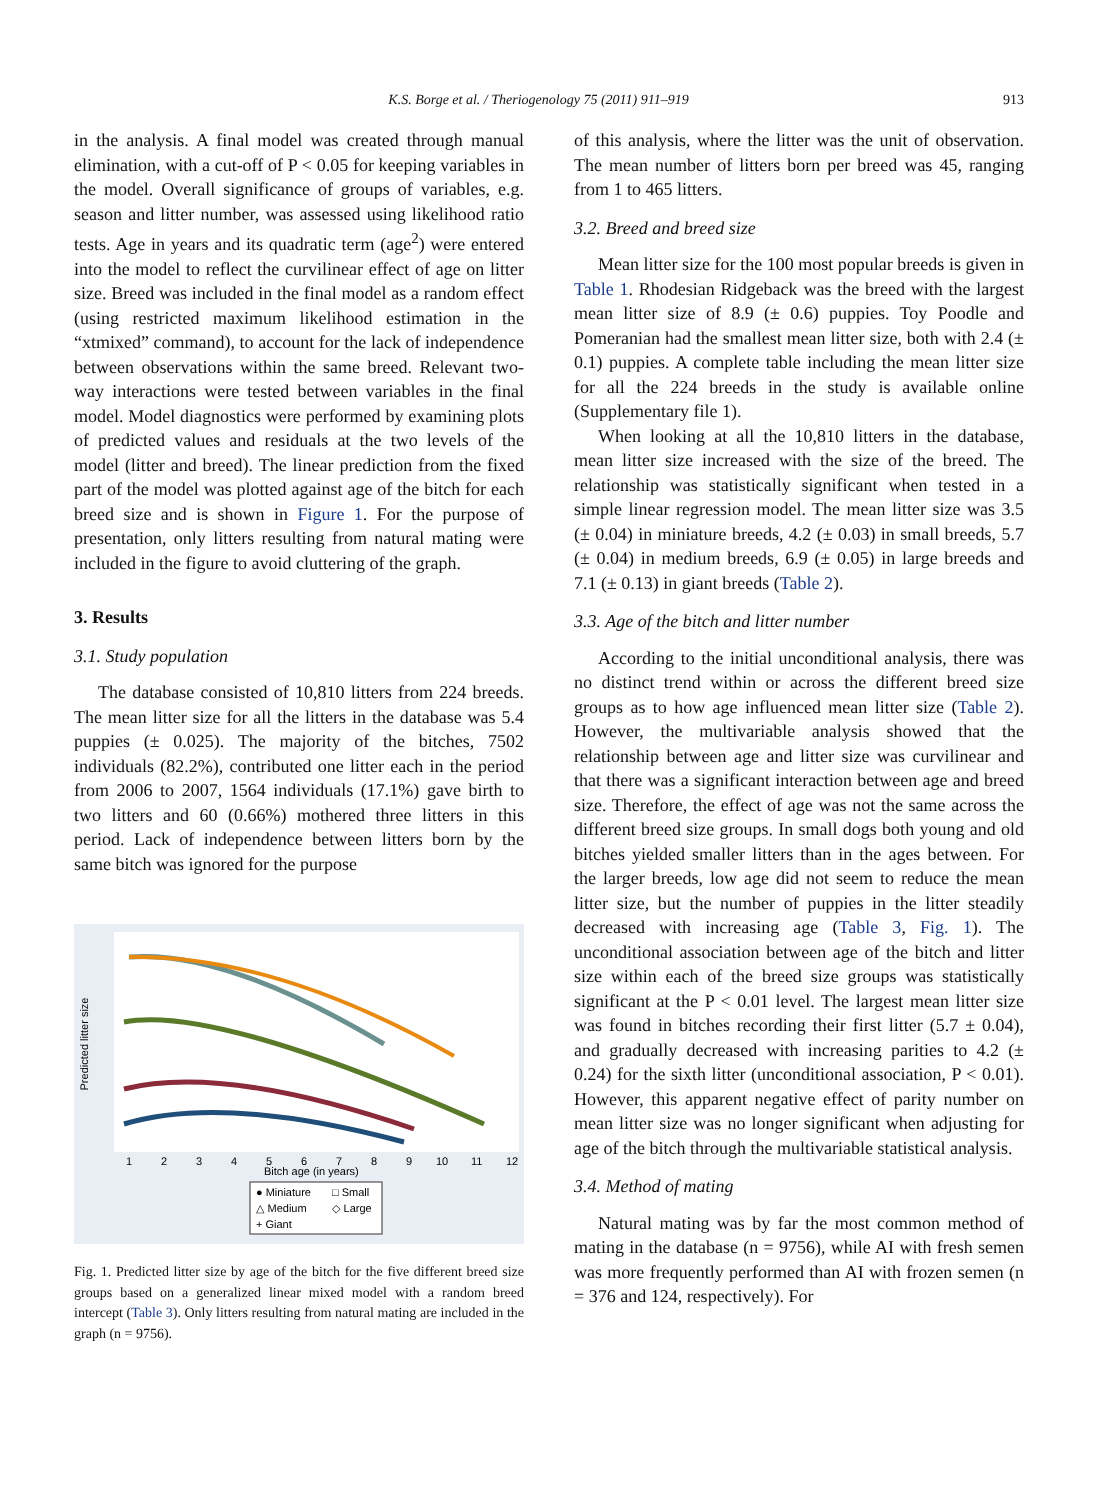K.S. Borge et al. / Theriogenology 75 (2011) 911–919 913
in the analysis. A final model was created through manual elimination, with a cut-off of P < 0.05 for keeping variables in the model. Overall significance of groups of variables, e.g. season and litter number, was assessed using likelihood ratio tests. Age in years and its quadratic term (age<sup>2</sup>) were entered into the model to reflect the curvilinear effect of age on litter size. Breed was included in the final model as a random effect (using restricted maximum likelihood estimation in the “xtmixed” command), to account for the lack of independence between observations within the same breed. Relevant two-way interactions were tested between variables in the final model. Model diagnostics were performed by examining plots of predicted values and residuals at the two levels of the model (litter and breed). The linear prediction from the fixed part of the model was plotted against age of the bitch for each breed size and is shown in Figure 1. For the purpose of presentation, only litters resulting from natural mating were included in the figure to avoid cluttering of the graph.
3. Results
3.1. Study population
The database consisted of 10,810 litters from 224 breeds. The mean litter size for all the litters in the database was 5.4 puppies (± 0.025). The majority of the bitches, 7502 individuals (82.2%), contributed one litter each in the period from 2006 to 2007, 1564 individuals (17.1%) gave birth to two litters and 60 (0.66%) mothered three litters in this period. Lack of independence between litters born by the same bitch was ignored for the purpose
Predicted litter size
1
2
3
4
5
6
7
8
9
10
11
12
Bitch age (in years)
● Miniature
□ Small
△ Medium
◇ Large
+ Giant
Fig. 1. Predicted litter size by age of the bitch for the five different breed size groups based on a generalized linear mixed model with a random breed intercept (Table 3). Only litters resulting from natural mating are included in the graph (n = 9756).
of this analysis, where the litter was the unit of observation. The mean number of litters born per breed was 45, ranging from 1 to 465 litters.
3.2. Breed and breed size
Mean litter size for the 100 most popular breeds is given in Table 1. Rhodesian Ridgeback was the breed with the largest mean litter size of 8.9 (± 0.6) puppies. Toy Poodle and Pomeranian had the smallest mean litter size, both with 2.4 (± 0.1) puppies. A complete table including the mean litter size for all the 224 breeds in the study is available online (Supplementary file 1).
When looking at all the 10,810 litters in the database, mean litter size increased with the size of the breed. The relationship was statistically significant when tested in a simple linear regression model. The mean litter size was 3.5 (± 0.04) in miniature breeds, 4.2 (± 0.03) in small breeds, 5.7 (± 0.04) in medium breeds, 6.9 (± 0.05) in large breeds and 7.1 (± 0.13) in giant breeds (Table 2).
3.3. Age of the bitch and litter number
According to the initial unconditional analysis, there was no distinct trend within or across the different breed size groups as to how age influenced mean litter size (Table 2). However, the multivariable analysis showed that the relationship between age and litter size was curvilinear and that there was a significant interaction between age and breed size. Therefore, the effect of age was not the same across the different breed size groups. In small dogs both young and old bitches yielded smaller litters than in the ages between. For the larger breeds, low age did not seem to reduce the mean litter size, but the number of puppies in the litter steadily decreased with increasing age (Table 3, Fig. 1). The unconditional association between age of the bitch and litter size within each of the breed size groups was statistically significant at the P < 0.01 level. The largest mean litter size was found in bitches recording their first litter (5.7 ± 0.04), and gradually decreased with increasing parities to 4.2 (± 0.24) for the sixth litter (unconditional association, P < 0.01). However, this apparent negative effect of parity number on mean litter size was no longer significant when adjusting for age of the bitch through the multivariable statistical analysis.
3.4. Method of mating
Natural mating was by far the most common method of mating in the database (n = 9756), while AI with fresh semen was more frequently performed than AI with frozen semen (n = 376 and 124, respectively). For